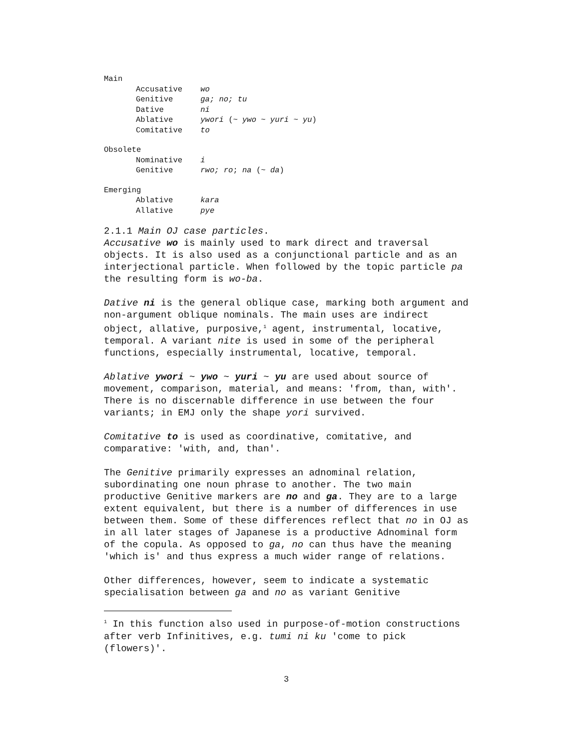Main
Accusative wo
Genitive ga; no; tu
Dative ni
Ablative ywori (~ ywo ~ yuri ~ yu)
Comitative to
Obsolete
Nominative i
Genitive rwo; ro; na (~ da)
Emerging
Ablative kara
Allative pye
2.1.1 Main OJ case particles.
Accusative wo is mainly used to mark direct and traversal objects. It is also used as a conjunctional particle and as an interjectional particle. When followed by the topic particle pa the resulting form is wo-ba.
Dative ni is the general oblique case, marking both argument and non-argument oblique nominals. The main uses are indirect object, allative, purposive,<sup>1</sup> agent, instrumental, locative, temporal. A variant nite is used in some of the peripheral functions, especially instrumental, locative, temporal.
Ablative ywori ~ ywo ~ yuri ~ yu are used about source of movement, comparison, material, and means: 'from, than, with'. There is no discernable difference in use between the four variants; in EMJ only the shape yori survived.
Comitative to is used as coordinative, comitative, and comparative: 'with, and, than'.
The Genitive primarily expresses an adnominal relation, subordinating one noun phrase to another. The two main productive Genitive markers are no and ga. They are to a large extent equivalent, but there is a number of differences in use between them. Some of these differences reflect that no in OJ as in all later stages of Japanese is a productive Adnominal form of the copula. As opposed to ga, no can thus have the meaning 'which is' and thus express a much wider range of relations.
Other differences, however, seem to indicate a systematic specialisation between ga and no as variant Genitive
<sup>1</sup> In this function also used in purpose-of-motion constructions after verb Infinitives, e.g. tumi ni ku 'come to pick (flowers)'.
3